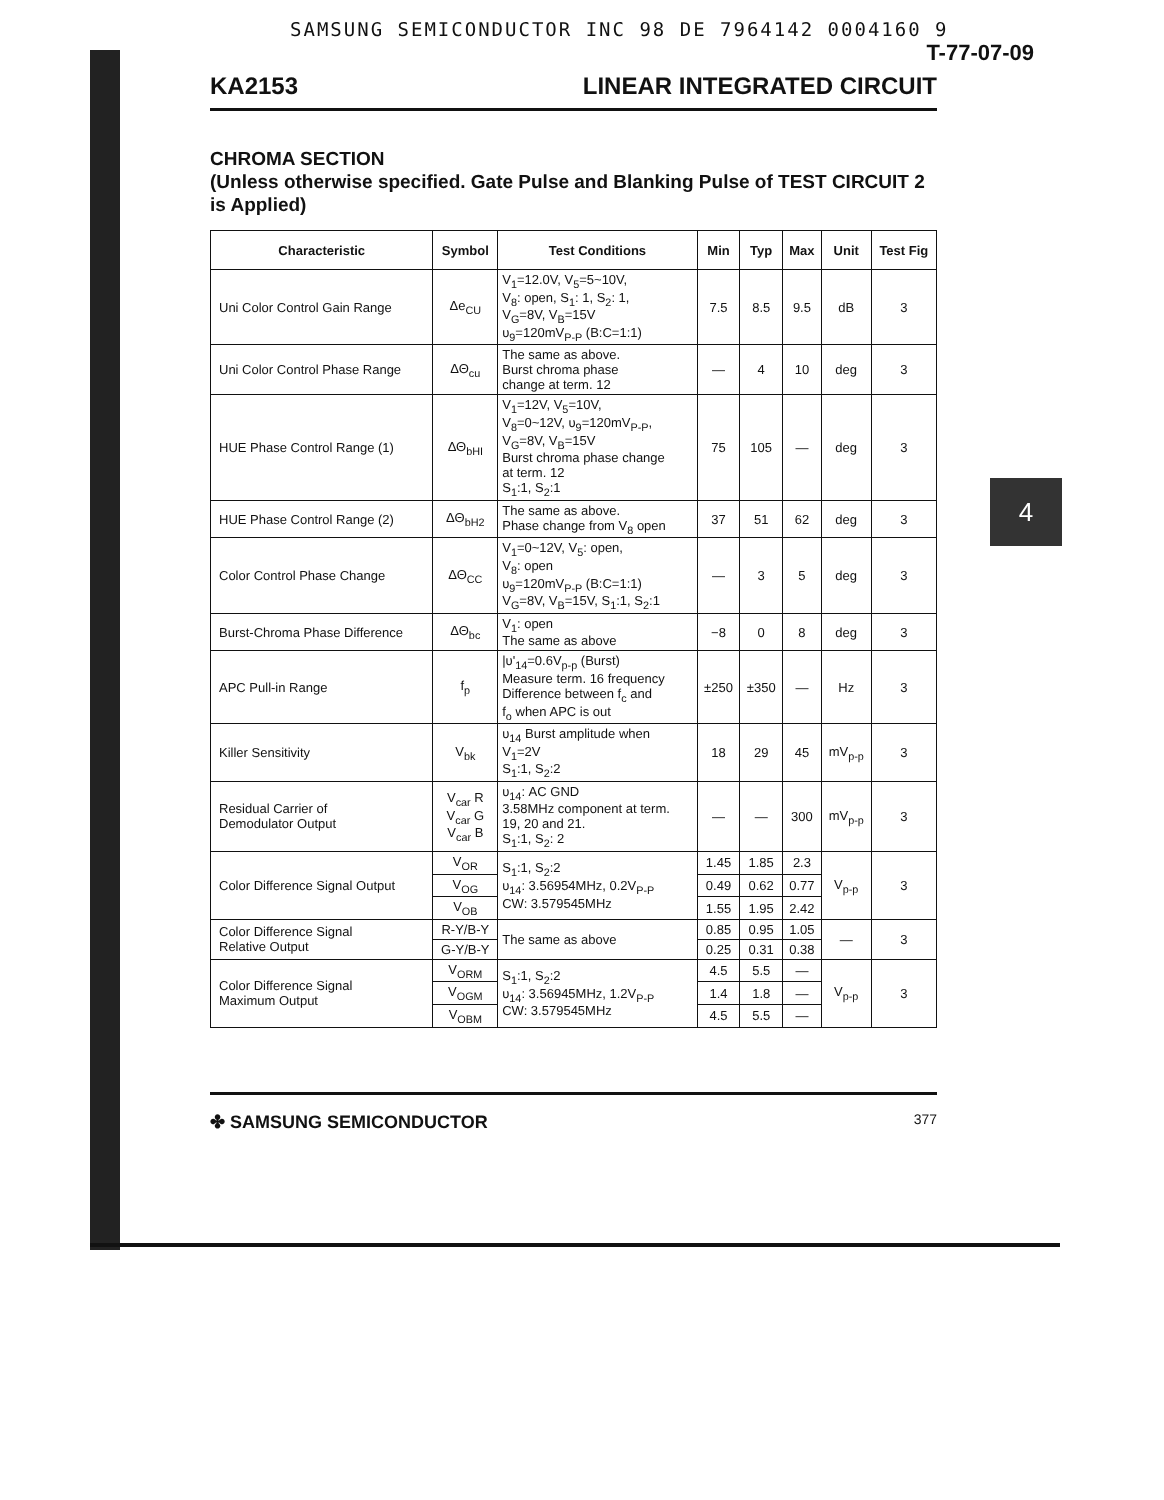4
SAMSUNG SEMICONDUCTOR INC 98 DE 7964142 0004160 9
T-77-07-09
KA2153 LINEAR INTEGRATED CIRCUIT
CHROMA SECTION
(Unless otherwise specified. Gate Pulse and Blanking Pulse of TEST CIRCUIT 2 is Applied)
| Characteristic | Symbol | Test Conditions | Min | Typ | Max | Unit | Test Fig |
| --- | --- | --- | --- | --- | --- | --- | --- |
| Uni Color Control Gain Range | Δe<sub>CU</sub> | V<sub>1</sub>=12.0V, V<sub>5</sub>=5~10V, V<sub>8</sub>: open, S<sub>1</sub>: 1, S<sub>2</sub>: 1, V<sub>G</sub>=8V, V<sub>B</sub>=15V υ<sub>9</sub>=120mV<sub>P-P</sub> (B:C=1:1) | 7.5 | 8.5 | 9.5 | dB | 3 |
| Uni Color Control Phase Range | ΔΘ<sub>cu</sub> | The same as above. Burst chroma phase change at term. 12 | — | 4 | 10 | deg | 3 |
| HUE Phase Control Range (1) | ΔΘ<sub>bHI</sub> | V<sub>1</sub>=12V, V<sub>5</sub>=10V, V<sub>8</sub>=0~12V, υ<sub>9</sub>=120mV<sub>P-P</sub>, V<sub>G</sub>=8V, V<sub>B</sub>=15V Burst chroma phase change at term. 12 S<sub>1</sub>:1, S<sub>2</sub>:1 | 75 | 105 | — | deg | 3 |
| HUE Phase Control Range (2) | ΔΘ<sub>bH2</sub> | The same as above. Phase change from V<sub>8</sub> open | 37 | 51 | 62 | deg | 3 |
| Color Control Phase Change | ΔΘ<sub>CC</sub> | V<sub>1</sub>=0~12V, V<sub>5</sub>: open, V<sub>8</sub>: open υ<sub>9</sub>=120mV<sub>P-P</sub> (B:C=1:1) V<sub>G</sub>=8V, V<sub>B</sub>=15V, S<sub>1</sub>:1, S<sub>2</sub>:1 | — | 3 | 5 | deg | 3 |
| Burst-Chroma Phase Difference | ΔΘ<sub>bc</sub> | V<sub>1</sub>: open The same as above | −8 | 0 | 8 | deg | 3 |
| APC Pull-in Range | f<sub>p</sub> | /υ'<sub>14</sub>=0.6V<sub>p-p</sub> (Burst) Measure term. 16 frequency Difference between f<sub>c</sub> and f<sub>o</sub> when APC is out | ±250 | ±350 | — | Hz | 3 |
| Killer Sensitivity | V<sub>bk</sub> | υ<sub>14</sub> Burst amplitude when V<sub>1</sub>=2V S<sub>1</sub>:1, S<sub>2</sub>:2 | 18 | 29 | 45 | mV<sub>p-p</sub> | 3 |
| Residual Carrier of Demodulator Output | V<sub>car</sub> R V<sub>car</sub> G V<sub>car</sub> B | υ<sub>14</sub>: AC GND 3.58MHz component at term. 19, 20 and 21. S<sub>1</sub>:1, S<sub>2</sub>: 2 | — | — | 300 | mV<sub>p-p</sub> | 3 |
| Color Difference Signal Output | V<sub>OR</sub> | S<sub>1</sub>:1, S<sub>2</sub>:2 υ<sub>14</sub>: 3.56954MHz, 0.2V<sub>P-P</sub> CW: 3.579545MHz | 1.45 | 1.85 | 2.3 | V<sub>p-p</sub> | 3 |
| | V<sub>OG</sub> | | 0.49 | 0.62 | 0.77 | | |
| | V<sub>OB</sub> | | 1.55 | 1.95 | 2.42 | | |
| Color Difference Signal Relative Output | R-Y/B-Y | The same as above | 0.85 | 0.95 | 1.05 | — | 3 |
| | G-Y/B-Y | | 0.25 | 0.31 | 0.38 | | |
| Color Difference Signal Maximum Output | V<sub>ORM</sub> | S<sub>1</sub>:1, S<sub>2</sub>:2 υ<sub>14</sub>: 3.56945MHz, 1.2V<sub>P-P</sub> CW: 3.579545MHz | 4.5 | 5.5 | — | V<sub>p-p</sub> | 3 |
| | V<sub>OGM</sub> | | 1.4 | 1.8 | — | | |
| | V<sub>OBM</sub> | | 4.5 | 5.5 | — | | |
✤ SAMSUNG SEMICONDUCTOR 377